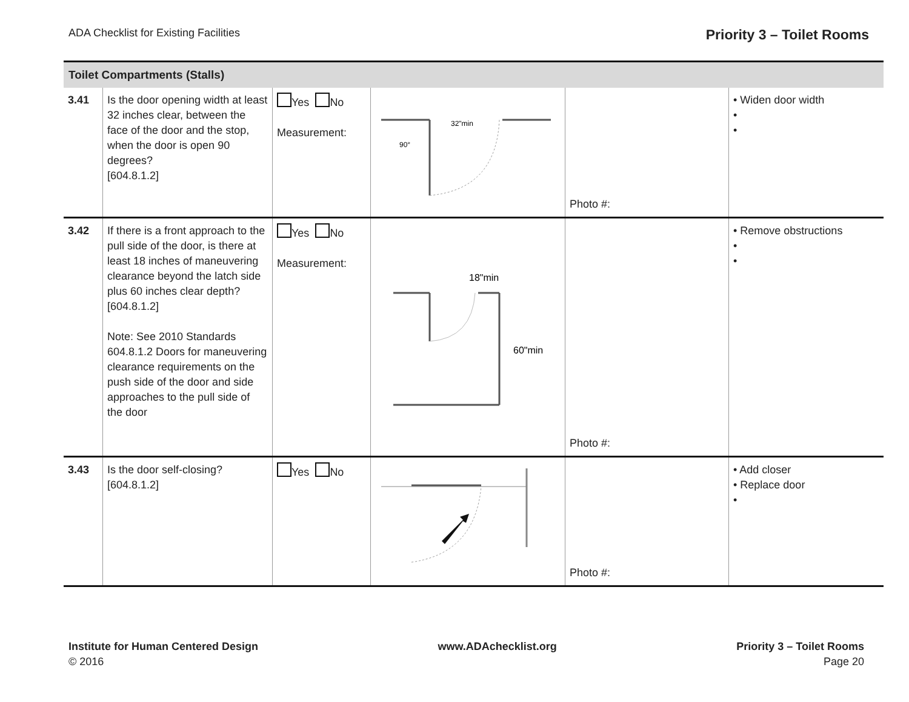ADA Checklist for Existing Facilities
Priority 3 – Toilet Rooms
| Toilet Compartments (Stalls) | | | | | |
| --- | --- | --- | --- | --- | --- |
| 3.41 | Is the door opening width at least 32 inches clear, between the face of the door and the stop, when the door is open 90 degrees? [604.8.1.2] | Yes No Measurement: | 32"min 90° | Photo #: | • Widen door width • • |
| 3.42 | If there is a front approach to the pull side of the door, is there at least 18 inches of maneuvering clearance beyond the latch side plus 60 inches clear depth? [604.8.1.2] Note: See 2010 Standards 604.8.1.2 Doors for maneuvering clearance requirements on the push side of the door and side approaches to the pull side of the door | Yes No Measurement: | 18"min 60"min | Photo #: | • Remove obstructions • • |
| 3.43 | Is the door self-closing? [604.8.1.2] | Yes No | | Photo #: | • Add closer • Replace door • |
Institute for Human Centered Design
© 2016
www.ADAchecklist.org Priority 3 – Toilet Rooms
Page 20